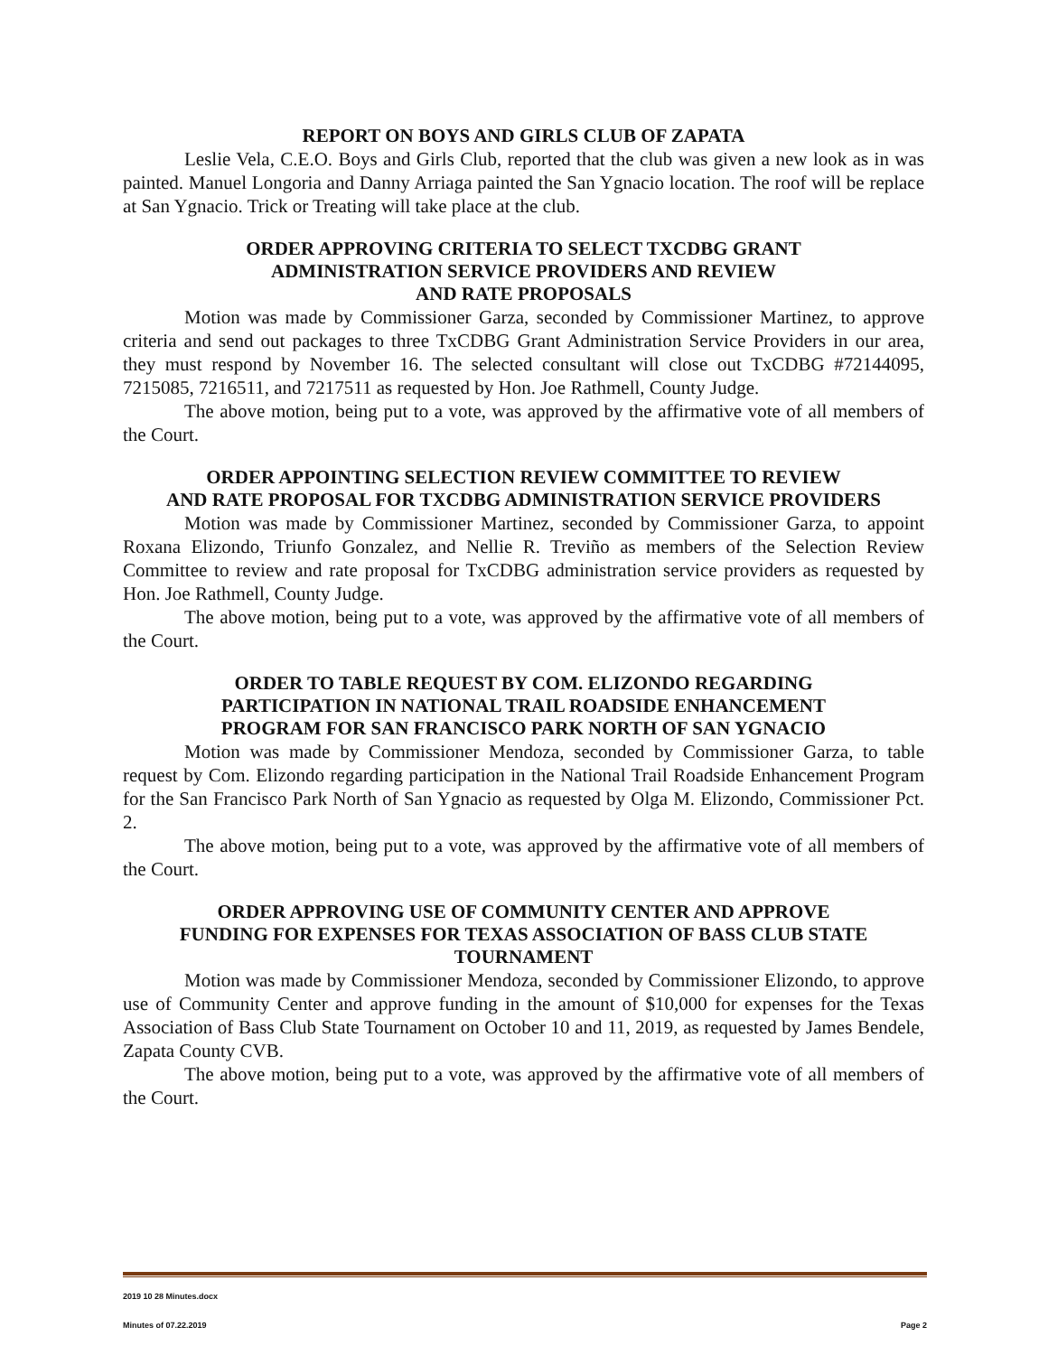REPORT ON BOYS AND GIRLS CLUB OF ZAPATA
Leslie Vela, C.E.O. Boys and Girls Club, reported that the club was given a new look as in was painted. Manuel Longoria and Danny Arriaga painted the San Ygnacio location. The roof will be replace at San Ygnacio. Trick or Treating will take place at the club.
ORDER APPROVING CRITERIA TO SELECT TXCDBG GRANT
ADMINISTRATION SERVICE PROVIDERS AND REVIEW
AND RATE PROPOSALS
Motion was made by Commissioner Garza, seconded by Commissioner Martinez, to approve criteria and send out packages to three TxCDBG Grant Administration Service Providers in our area, they must respond by November 16. The selected consultant will close out TxCDBG #72144095, 7215085, 7216511, and 7217511 as requested by Hon. Joe Rathmell, County Judge.
The above motion, being put to a vote, was approved by the affirmative vote of all members of the Court.
ORDER APPOINTING SELECTION REVIEW COMMITTEE TO REVIEW
AND RATE PROPOSAL FOR TXCDBG ADMINISTRATION SERVICE PROVIDERS
Motion was made by Commissioner Martinez, seconded by Commissioner Garza, to appoint Roxana Elizondo, Triunfo Gonzalez, and Nellie R. Treviño as members of the Selection Review Committee to review and rate proposal for TxCDBG administration service providers as requested by Hon. Joe Rathmell, County Judge.
The above motion, being put to a vote, was approved by the affirmative vote of all members of the Court.
ORDER TO TABLE REQUEST BY COM. ELIZONDO REGARDING
PARTICIPATION IN NATIONAL TRAIL ROADSIDE ENHANCEMENT
PROGRAM FOR SAN FRANCISCO PARK NORTH OF SAN YGNACIO
Motion was made by Commissioner Mendoza, seconded by Commissioner Garza, to table request by Com. Elizondo regarding participation in the National Trail Roadside Enhancement Program for the San Francisco Park North of San Ygnacio as requested by Olga M. Elizondo, Commissioner Pct. 2.
The above motion, being put to a vote, was approved by the affirmative vote of all members of the Court.
ORDER APPROVING USE OF COMMUNITY CENTER AND APPROVE
FUNDING FOR EXPENSES FOR TEXAS ASSOCIATION OF BASS CLUB STATE
TOURNAMENT
Motion was made by Commissioner Mendoza, seconded by Commissioner Elizondo, to approve use of Community Center and approve funding in the amount of $10,000 for expenses for the Texas Association of Bass Club State Tournament on October 10 and 11, 2019, as requested by James Bendele, Zapata County CVB.
The above motion, being put to a vote, was approved by the affirmative vote of all members of the Court.
2019 10 28 Minutes.docx
Minutes of 07.22.2019 Page 2